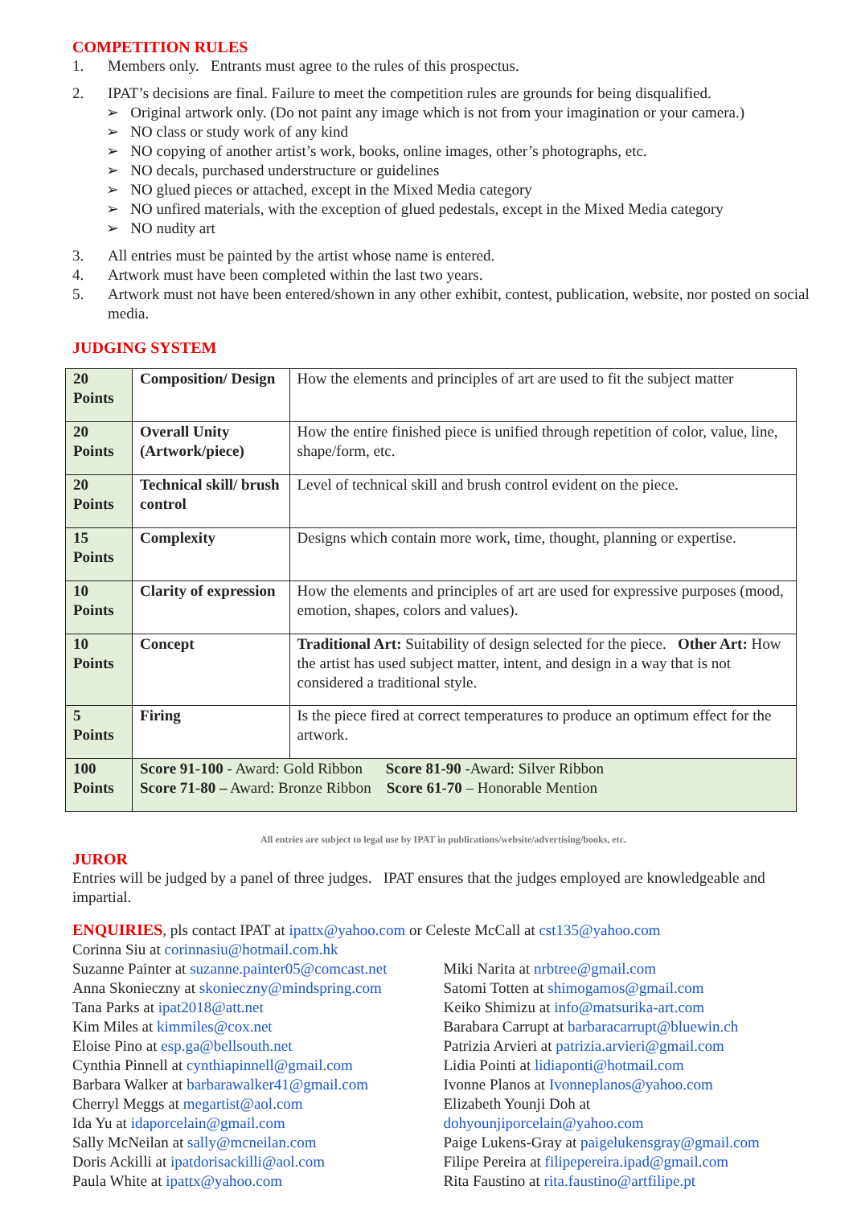COMPETITION RULES
1. Members only. Entrants must agree to the rules of this prospectus.
2. IPAT’s decisions are final. Failure to meet the competition rules are grounds for being disqualified.
➢ Original artwork only. (Do not paint any image which is not from your imagination or your camera.)
➢ NO class or study work of any kind
➢ NO copying of another artist’s work, books, online images, other’s photographs, etc.
➢ NO decals, purchased understructure or guidelines
➢ NO glued pieces or attached, except in the Mixed Media category
➢ NO unfired materials, with the exception of glued pedestals, except in the Mixed Media category
➢ NO nudity art
3. All entries must be painted by the artist whose name is entered.
4. Artwork must have been completed within the last two years.
5. Artwork must not have been entered/shown in any other exhibit, contest, publication, website, nor posted on social media.
JUDGING SYSTEM
| 20 Points | Composition/ Design | How the elements and principles of art are used to fit the subject matter |
| 20 Points | Overall Unity (Artwork/piece) | How the entire finished piece is unified through repetition of color, value, line, shape/form, etc. |
| 20 Points | Technical skill/ brush control | Level of technical skill and brush control evident on the piece. |
| 15 Points | Complexity | Designs which contain more work, time, thought, planning or expertise. |
| 10 Points | Clarity of expression | How the elements and principles of art are used for expressive purposes (mood, emotion, shapes, colors and values). |
| 10 Points | Concept | Traditional Art: Suitability of design selected for the piece. Other Art: How the artist has used subject matter, intent, and design in a way that is not considered a traditional style. |
| 5 Points | Firing | Is the piece fired at correct temperatures to produce an optimum effect for the artwork. |
| 100 Points | Score 91-100 - Award: Gold Ribbon Score 81-90 -Award: Silver Ribbon Score 71-80 – Award: Bronze Ribbon Score 61-70 – Honorable Mention | |
All entries are subject to legal use by IPAT in publications/website/advertising/books, etc.
JUROR
Entries will be judged by a panel of three judges. IPAT ensures that the judges employed are knowledgeable and impartial.
ENQUIRIES, pls contact IPAT at ipattx@yahoo.com or Celeste McCall at cst135@yahoo.com
Corinna Siu at corinnasiu@hotmail.com.hk
Suzanne Painter at suzanne.painter05@comcast.net
Anna Skonieczny at skonieczny@mindspring.com
Tana Parks at ipat2018@att.net
Kim Miles at kimmiles@cox.net
Eloise Pino at esp.ga@bellsouth.net
Cynthia Pinnell at cynthiapinnell@gmail.com
Barbara Walker at barbarawalker41@gmail.com
Cherryl Meggs at megartist@aol.com
Ida Yu at idaporcelain@gmail.com
Sally McNeilan at sally@mcneilan.com
Doris Ackilli at ipatdorisackilli@aol.com
Paula White at ipattx@yahoo.com
Miki Narita at nrbtree@gmail.com
Satomi Totten at shimogamos@gmail.com
Keiko Shimizu at info@matsurika-art.com
Barabara Carrupt at barbaracarrupt@bluewin.ch
Patrizia Arvieri at patrizia.arvieri@gmail.com
Lidia Pointi at lidiaponti@hotmail.com
Ivonne Planos at Ivonneplanos@yahoo.com
Elizabeth Younji Doh at
dohyounjiporcelain@yahoo.com
Paige Lukens-Gray at paigelukensgray@gmail.com
Filipe Pereira at filipepereira.ipad@gmail.com
Rita Faustino at rita.faustino@artfilipe.pt